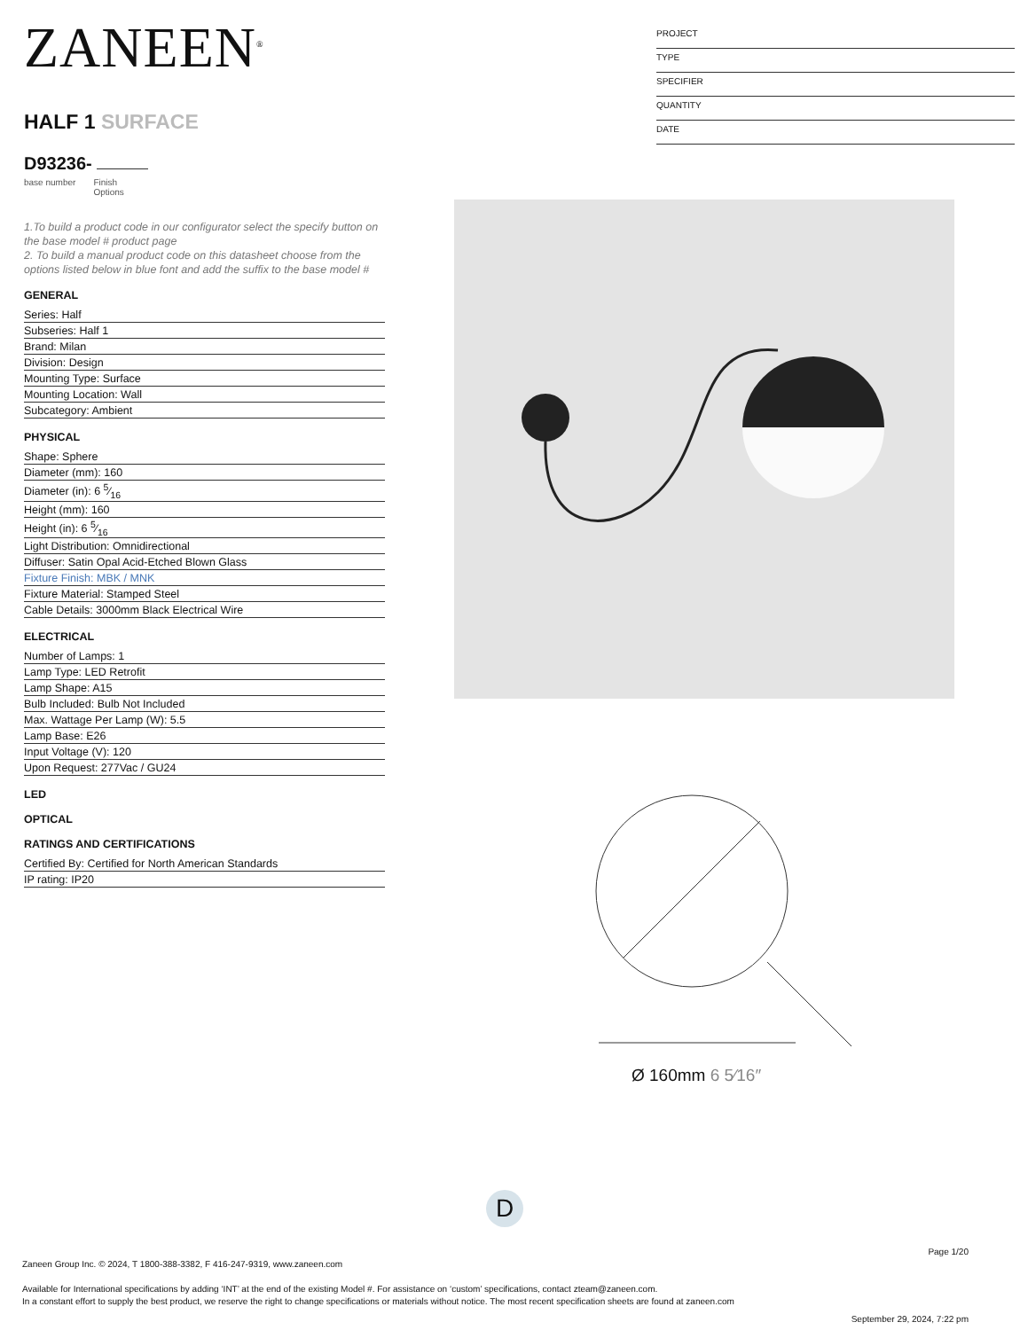ZANEEN<sup>®</sup>
HALF 1 SURFACE
D93236-
base number Finish
Options
1.To build a product code in our configurator select the specify button on the base model # product page
2. To build a manual product code on this datasheet choose from the options listed below in blue font and add the suffix to the base model #
GENERAL
Series: Half
Subseries: Half 1
Brand: Milan
Division: Design
Mounting Type: Surface
Mounting Location: Wall
Subcategory: Ambient
PHYSICAL
Shape: Sphere
Diameter (mm): 160
Diameter (in): 6 5⁄16
Height (mm): 160
Height (in): 6 5⁄16
Light Distribution: Omnidirectional
Diffuser: Satin Opal Acid-Etched Blown Glass
Fixture Finish: MBK / MNK
Fixture Material: Stamped Steel
Cable Details: 3000mm Black Electrical Wire
ELECTRICAL
Number of Lamps: 1
Lamp Type: LED Retrofit
Lamp Shape: A15
Bulb Included: Bulb Not Included
Max. Wattage Per Lamp (W): 5.5
Lamp Base: E26
Input Voltage (V): 120
Upon Request: 277Vac / GU24
LED
OPTICAL
RATINGS AND CERTIFICATIONS
Certified By: Certified for North American Standards
IP rating: IP20
PROJECT
TYPE
SPECIFIER
QUANTITY
DATE
Ø 160mm 6 5⁄16″
D
Page 1/20
Zaneen Group Inc. © 2024, T 1800-388-3382, F 416-247-9319, www.zaneen.com
Available for International specifications by adding ‘INT’ at the end of the existing Model #. For assistance on ‘custom’ specifications, contact zteam@zaneen.com.
In a constant effort to supply the best product, we reserve the right to change specifications or materials without notice. The most recent specification sheets are found at zaneen.com
September 29, 2024, 7:22 pm